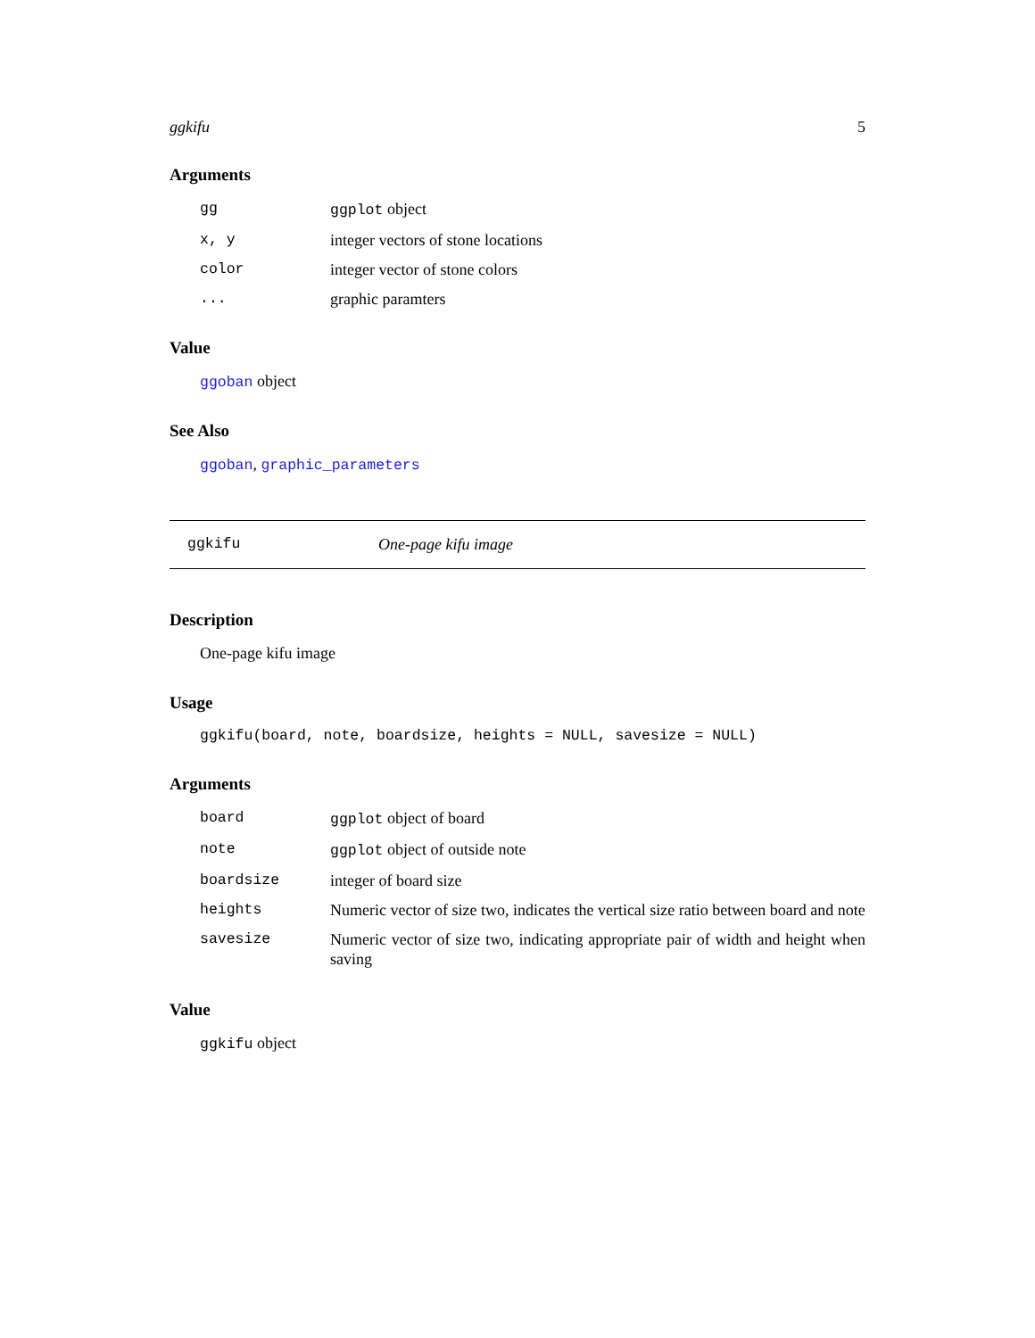ggkifu 5
Arguments
| gg | ggplot object |
| x, y | integer vectors of stone locations |
| color | integer vector of stone colors |
| ... | graphic paramters |
Value
ggoban object
See Also
ggoban, graphic_parameters
ggkifu One-page kifu image
Description
One-page kifu image
Usage
ggkifu(board, note, boardsize, heights = NULL, savesize = NULL)
Arguments
| board | ggplot object of board |
| note | ggplot object of outside note |
| boardsize | integer of board size |
| heights | Numeric vector of size two, indicates the vertical size ratio between board and note |
| savesize | Numeric vector of size two, indicating appropriate pair of width and height when saving |
Value
ggkifu object